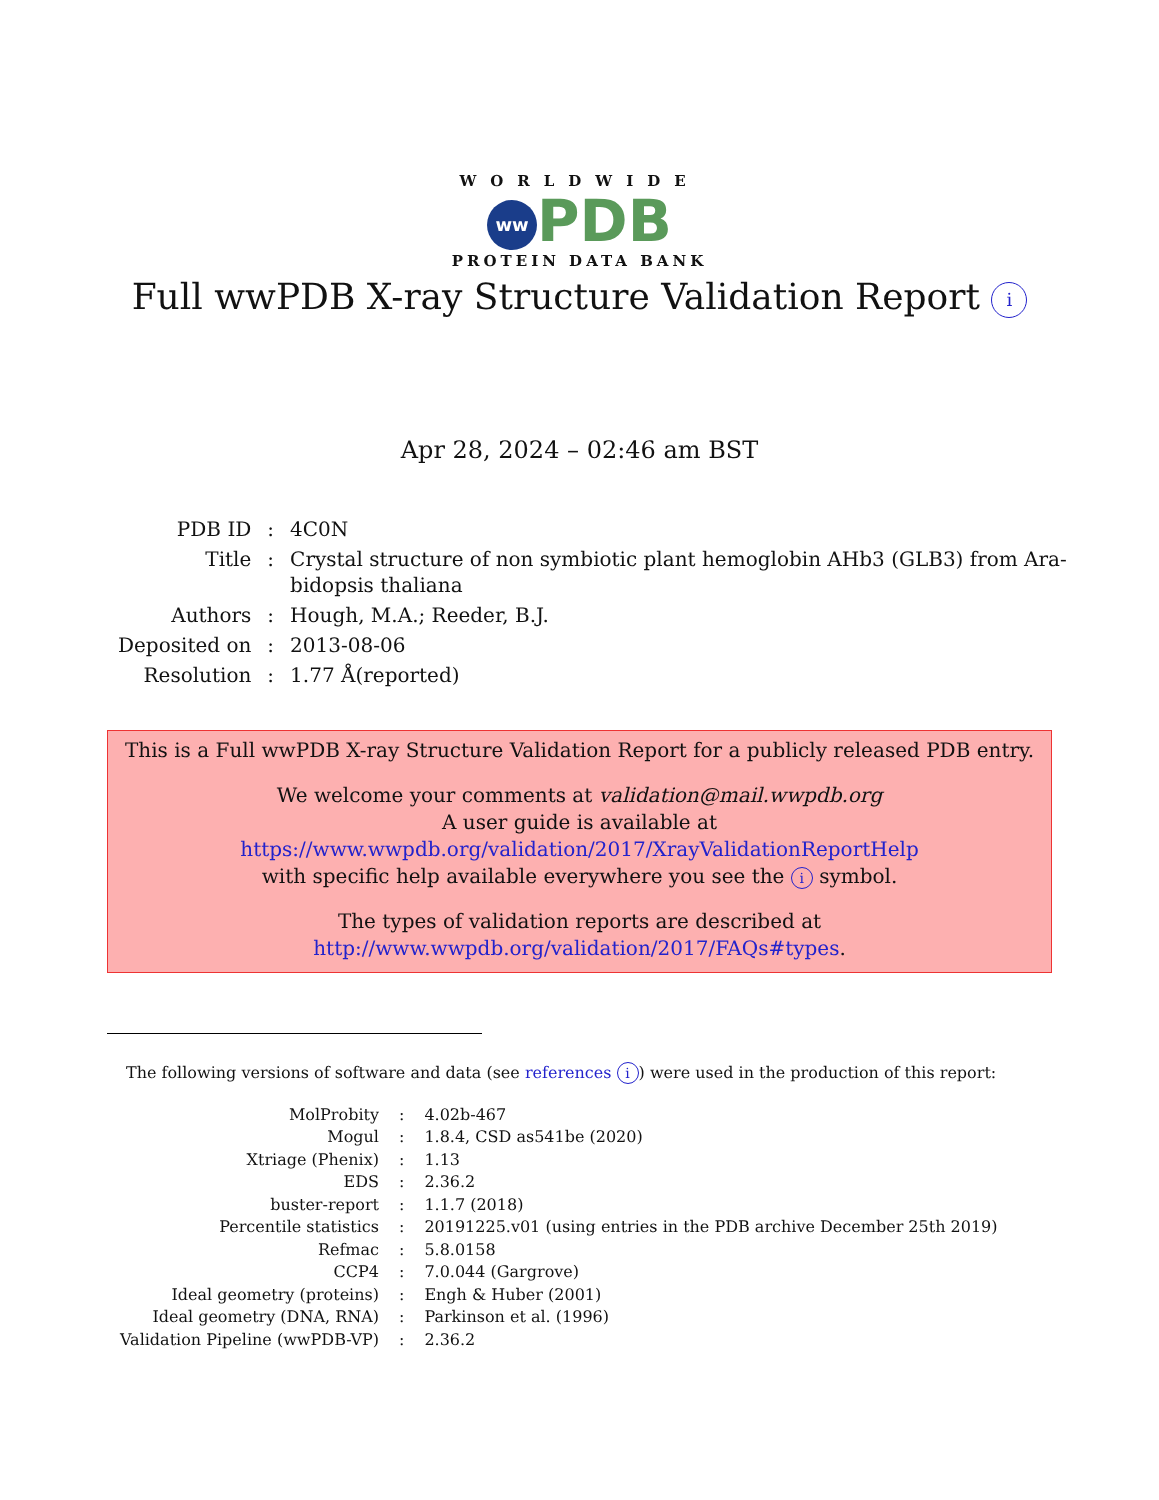WORLDWIDE
ww PDB
PROTEIN DATA BANK
Full wwPDB X-ray Structure Validation Report i
Apr 28, 2024 – 02:46 am BST
| PDB ID | : | 4C0N |
| Title | : | Crystal structure of non symbiotic plant hemoglobin AHb3 (GLB3) from Ara- bidopsis thaliana |
| Authors | : | Hough, M.A.; Reeder, B.J. |
| Deposited on | : | 2013-08-06 |
| Resolution | : | 1.77 Å(reported) |
This is a Full wwPDB X-ray Structure Validation Report for a publicly released PDB entry.
We welcome your comments at validation@mail.wwpdb.org
A user guide is available at
https://www.wwpdb.org/validation/2017/XrayValidationReportHelp
with specific help available everywhere you see the i symbol.
The types of validation reports are described at
http://www.wwpdb.org/validation/2017/FAQs#types.
The following versions of software and data (see references i) were used in the production of this report:
| MolProbity | : | 4.02b-467 |
| Mogul | : | 1.8.4, CSD as541be (2020) |
| Xtriage (Phenix) | : | 1.13 |
| EDS | : | 2.36.2 |
| buster-report | : | 1.1.7 (2018) |
| Percentile statistics | : | 20191225.v01 (using entries in the PDB archive December 25th 2019) |
| Refmac | : | 5.8.0158 |
| CCP4 | : | 7.0.044 (Gargrove) |
| Ideal geometry (proteins) | : | Engh & Huber (2001) |
| Ideal geometry (DNA, RNA) | : | Parkinson et al. (1996) |
| Validation Pipeline (wwPDB-VP) | : | 2.36.2 |